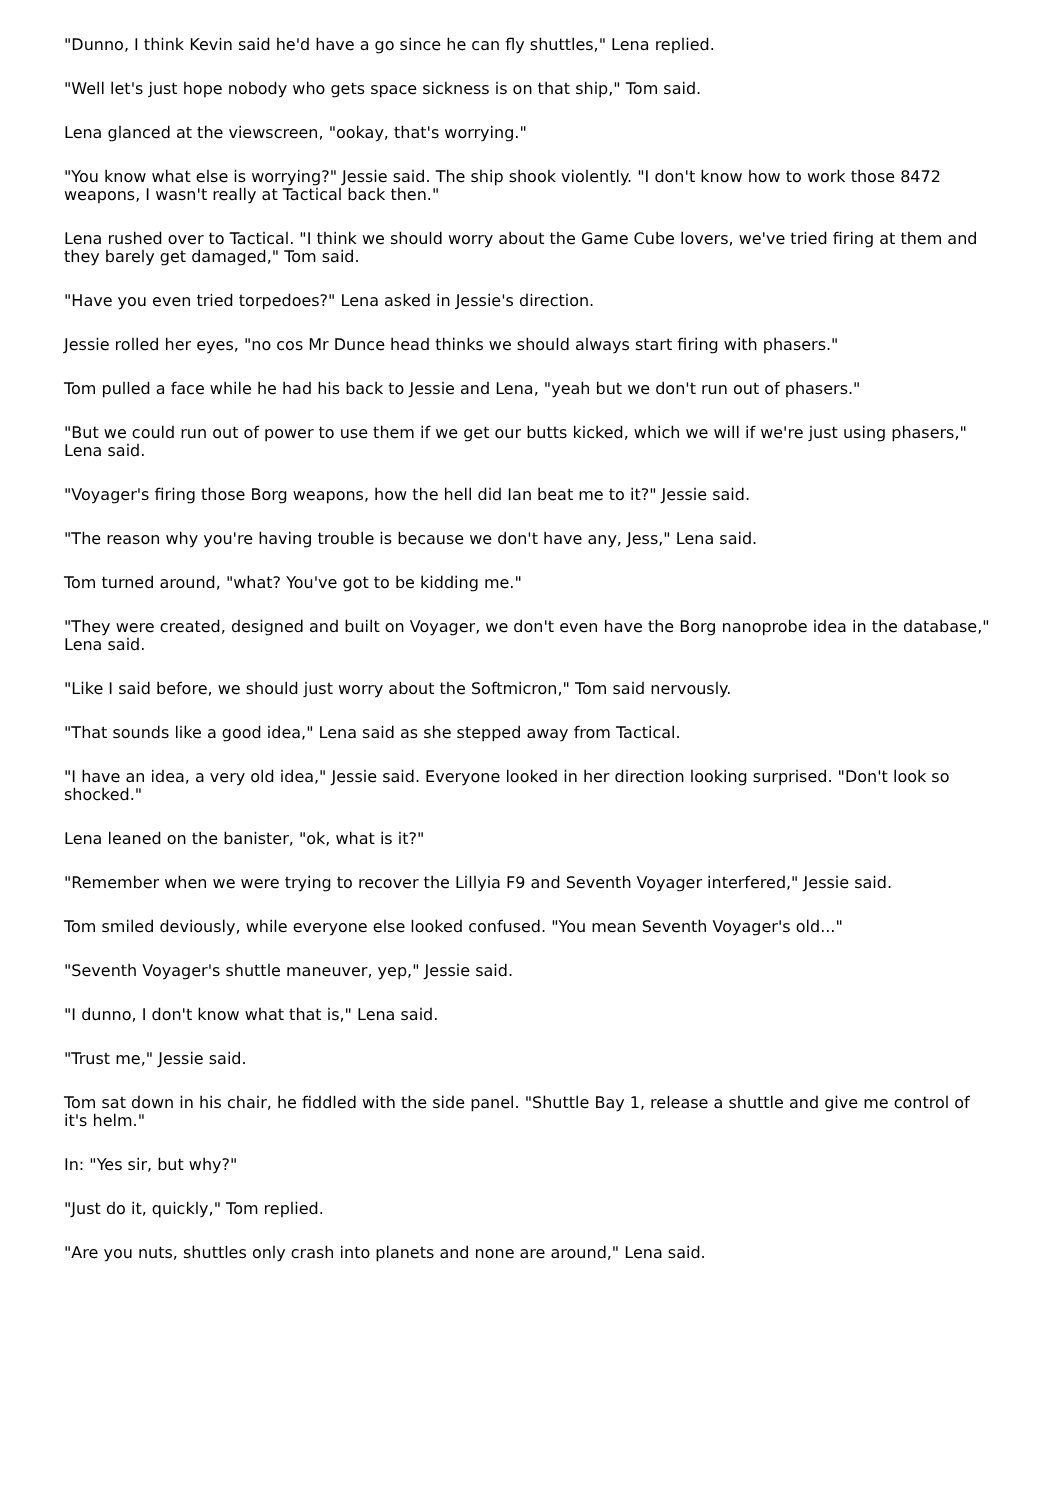"Dunno, I think Kevin said he'd have a go since he can fly shuttles," Lena replied.
"Well let's just hope nobody who gets space sickness is on that ship," Tom said.
Lena glanced at the viewscreen, "ookay, that's worrying."
"You know what else is worrying?" Jessie said. The ship shook violently. "I don't know how to work those 8472 weapons, I wasn't really at Tactical back then."
Lena rushed over to Tactical. "I think we should worry about the Game Cube lovers, we've tried firing at them and they barely get damaged," Tom said.
"Have you even tried torpedoes?" Lena asked in Jessie's direction.
Jessie rolled her eyes, "no cos Mr Dunce head thinks we should always start firing with phasers."
Tom pulled a face while he had his back to Jessie and Lena, "yeah but we don't run out of phasers."
"But we could run out of power to use them if we get our butts kicked, which we will if we're just using phasers," Lena said.
"Voyager's firing those Borg weapons, how the hell did Ian beat me to it?" Jessie said.
"The reason why you're having trouble is because we don't have any, Jess," Lena said.
Tom turned around, "what? You've got to be kidding me."
"They were created, designed and built on Voyager, we don't even have the Borg nanoprobe idea in the database," Lena said.
"Like I said before, we should just worry about the Softmicron," Tom said nervously.
"That sounds like a good idea," Lena said as she stepped away from Tactical.
"I have an idea, a very old idea," Jessie said. Everyone looked in her direction looking surprised. "Don't look so shocked."
Lena leaned on the banister, "ok, what is it?"
"Remember when we were trying to recover the Lillyia F9 and Seventh Voyager interfered," Jessie said.
Tom smiled deviously, while everyone else looked confused. "You mean Seventh Voyager's old..."
"Seventh Voyager's shuttle maneuver, yep," Jessie said.
"I dunno, I don't know what that is," Lena said.
"Trust me," Jessie said.
Tom sat down in his chair, he fiddled with the side panel. "Shuttle Bay 1, release a shuttle and give me control of it's helm."
In: "Yes sir, but why?"
"Just do it, quickly," Tom replied.
"Are you nuts, shuttles only crash into planets and none are around," Lena said.